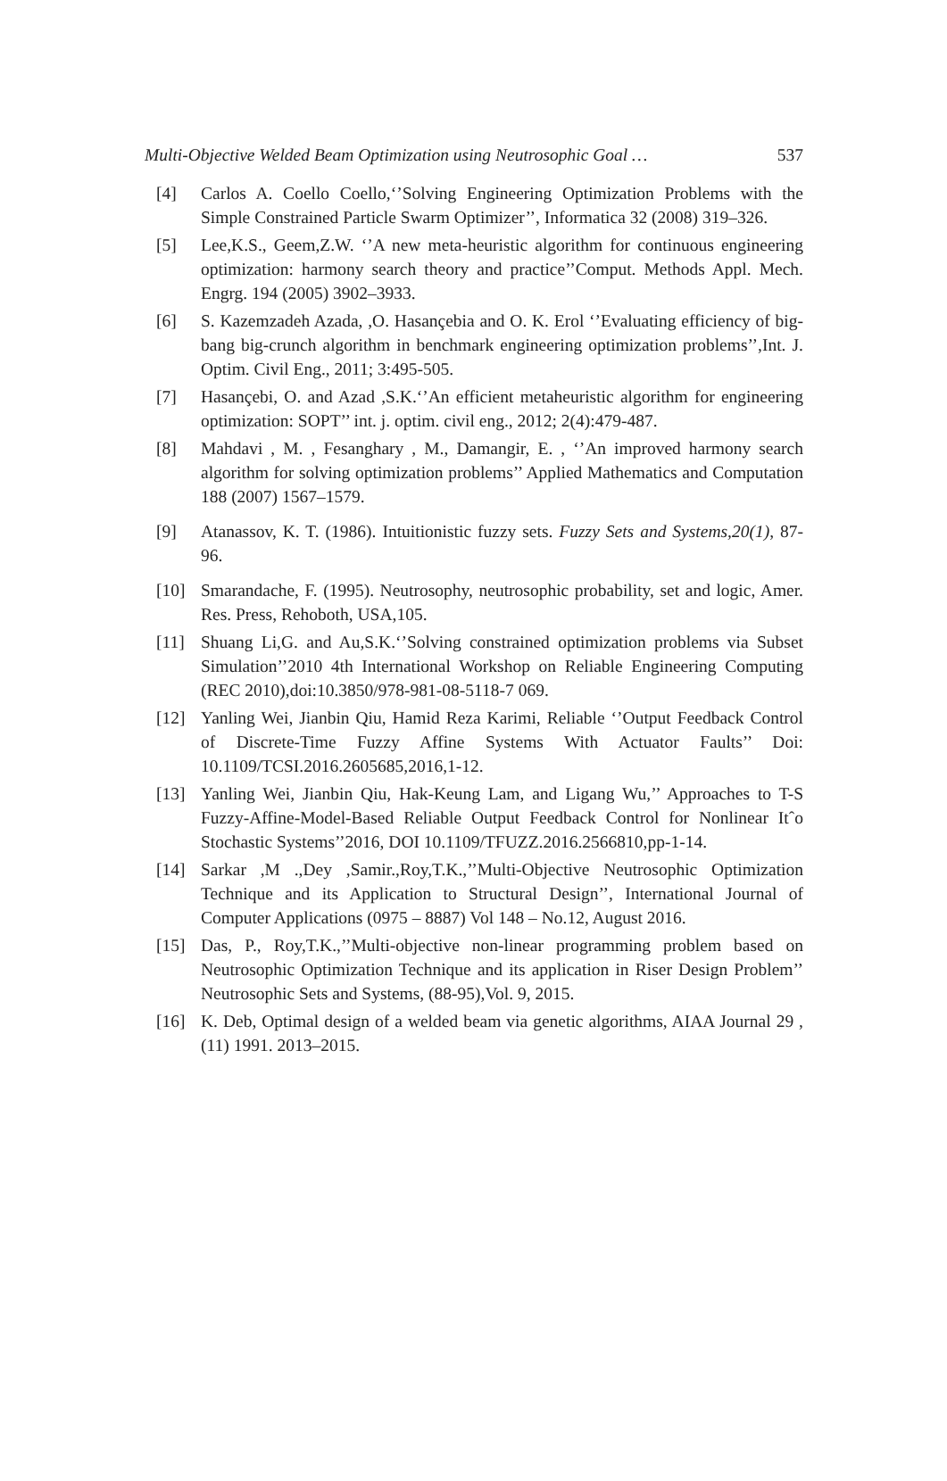Multi-Objective Welded Beam Optimization using Neutrosophic Goal … 537
[4] Carlos A. Coello Coello,‘’Solving Engineering Optimization Problems with the Simple Constrained Particle Swarm Optimizer’’, Informatica 32 (2008) 319–326.
[5] Lee,K.S., Geem,Z.W. ‘’A new meta-heuristic algorithm for continuous engineering optimization: harmony search theory and practice’’Comput. Methods Appl. Mech. Engrg. 194 (2005) 3902–3933.
[6] S. Kazemzadeh Azada, ,O. Hasançebia and O. K. Erol ‘’Evaluating efficiency of big-bang big-crunch algorithm in benchmark engineering optimization problems’’,Int. J. Optim. Civil Eng., 2011; 3:495-505.
[7] Hasançebi, O. and Azad ,S.K.‘’An efficient metaheuristic algorithm for engineering optimization: SOPT’’ int. j. optim. civil eng., 2012; 2(4):479-487.
[8] Mahdavi , M. , Fesanghary , M., Damangir, E. , ‘’An improved harmony search algorithm for solving optimization problems’’ Applied Mathematics and Computation 188 (2007) 1567–1579.
[9] Atanassov, K. T. (1986). Intuitionistic fuzzy sets. Fuzzy Sets and Systems,20(1), 87-96.
[10] Smarandache, F. (1995). Neutrosophy, neutrosophic probability, set and logic, Amer. Res. Press, Rehoboth, USA,105.
[11] Shuang Li,G. and Au,S.K.‘’Solving constrained optimization problems via Subset Simulation’’2010 4th International Workshop on Reliable Engineering Computing (REC 2010),doi:10.3850/978-981-08-5118-7 069.
[12] Yanling Wei, Jianbin Qiu, Hamid Reza Karimi, Reliable ‘’Output Feedback Control of Discrete-Time Fuzzy Affine Systems With Actuator Faults’’ Doi: 10.1109/TCSI.2016.2605685,2016,1-12.
[13] Yanling Wei, Jianbin Qiu, Hak-Keung Lam, and Ligang Wu,’’ Approaches to T-S Fuzzy-Affine-Model-Based Reliable Output Feedback Control for Nonlinear Itˆo Stochastic Systems’’2016, DOI 10.1109/TFUZZ.2016.2566810,pp-1-14.
[14] Sarkar ,M .,Dey ,Samir.,Roy,T.K.,’’Multi-Objective Neutrosophic Optimization Technique and its Application to Structural Design’’, International Journal of Computer Applications (0975 – 8887) Vol 148 – No.12, August 2016.
[15] Das, P., Roy,T.K.,’’Multi-objective non-linear programming problem based on Neutrosophic Optimization Technique and its application in Riser Design Problem’’ Neutrosophic Sets and Systems, (88-95),Vol. 9, 2015.
[16] K. Deb, Optimal design of a welded beam via genetic algorithms, AIAA Journal 29 ,(11) 1991. 2013–2015.